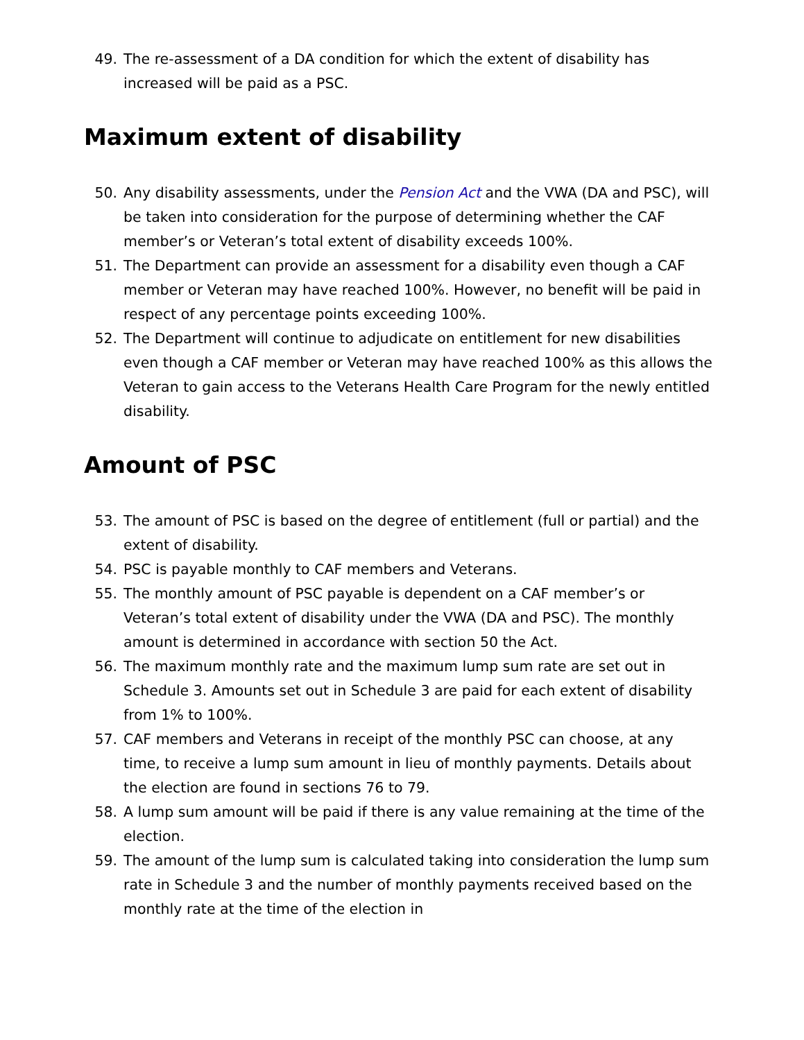49. The re-assessment of a DA condition for which the extent of disability has increased will be paid as a PSC.
Maximum extent of disability
50. Any disability assessments, under the Pension Act and the VWA (DA and PSC), will be taken into consideration for the purpose of determining whether the CAF member’s or Veteran’s total extent of disability exceeds 100%.
51. The Department can provide an assessment for a disability even though a CAF member or Veteran may have reached 100%. However, no benefit will be paid in respect of any percentage points exceeding 100%.
52. The Department will continue to adjudicate on entitlement for new disabilities even though a CAF member or Veteran may have reached 100% as this allows the Veteran to gain access to the Veterans Health Care Program for the newly entitled disability.
Amount of PSC
53. The amount of PSC is based on the degree of entitlement (full or partial) and the extent of disability.
54. PSC is payable monthly to CAF members and Veterans.
55. The monthly amount of PSC payable is dependent on a CAF member’s or Veteran’s total extent of disability under the VWA (DA and PSC). The monthly amount is determined in accordance with section 50 the Act.
56. The maximum monthly rate and the maximum lump sum rate are set out in Schedule 3. Amounts set out in Schedule 3 are paid for each extent of disability from 1% to 100%.
57. CAF members and Veterans in receipt of the monthly PSC can choose, at any time, to receive a lump sum amount in lieu of monthly payments. Details about the election are found in sections 76 to 79.
58. A lump sum amount will be paid if there is any value remaining at the time of the election.
59. The amount of the lump sum is calculated taking into consideration the lump sum rate in Schedule 3 and the number of monthly payments received based on the monthly rate at the time of the election in